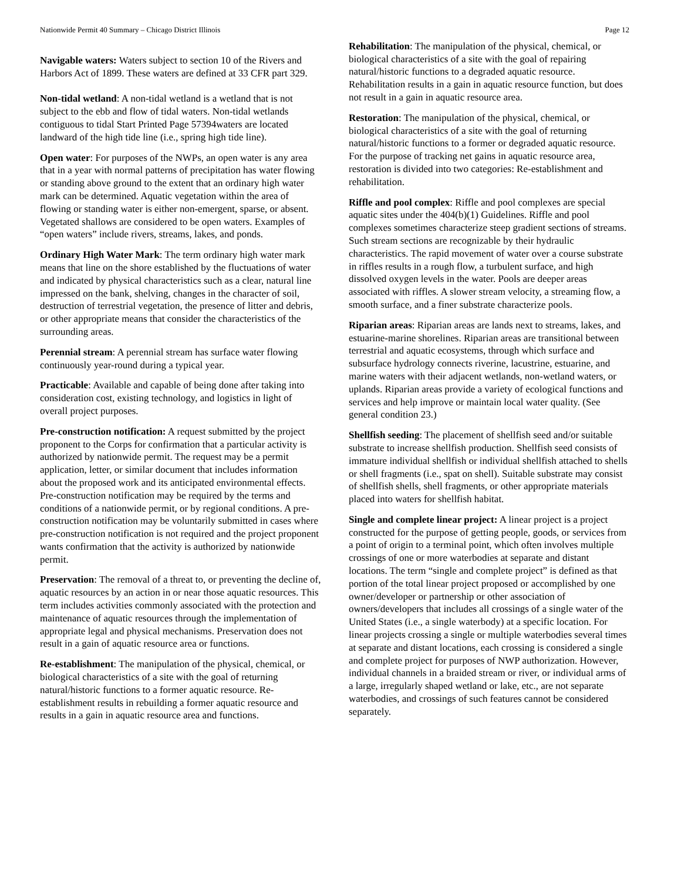Nationwide Permit 40 Summary – Chicago District Illinois
Navigable waters: Waters subject to section 10 of the Rivers and Harbors Act of 1899. These waters are defined at 33 CFR part 329.
Non-tidal wetland: A non-tidal wetland is a wetland that is not subject to the ebb and flow of tidal waters. Non-tidal wetlands contiguous to tidal Start Printed Page 57394waters are located landward of the high tide line (i.e., spring high tide line).
Open water: For purposes of the NWPs, an open water is any area that in a year with normal patterns of precipitation has water flowing or standing above ground to the extent that an ordinary high water mark can be determined. Aquatic vegetation within the area of flowing or standing water is either non-emergent, sparse, or absent. Vegetated shallows are considered to be open waters. Examples of “open waters” include rivers, streams, lakes, and ponds.
Ordinary High Water Mark: The term ordinary high water mark means that line on the shore established by the fluctuations of water and indicated by physical characteristics such as a clear, natural line impressed on the bank, shelving, changes in the character of soil, destruction of terrestrial vegetation, the presence of litter and debris, or other appropriate means that consider the characteristics of the surrounding areas.
Perennial stream: A perennial stream has surface water flowing continuously year-round during a typical year.
Practicable: Available and capable of being done after taking into consideration cost, existing technology, and logistics in light of overall project purposes.
Pre-construction notification: A request submitted by the project proponent to the Corps for confirmation that a particular activity is authorized by nationwide permit. The request may be a permit application, letter, or similar document that includes information about the proposed work and its anticipated environmental effects. Pre-construction notification may be required by the terms and conditions of a nationwide permit, or by regional conditions. A pre-construction notification may be voluntarily submitted in cases where pre-construction notification is not required and the project proponent wants confirmation that the activity is authorized by nationwide permit.
Preservation: The removal of a threat to, or preventing the decline of, aquatic resources by an action in or near those aquatic resources. This term includes activities commonly associated with the protection and maintenance of aquatic resources through the implementation of appropriate legal and physical mechanisms. Preservation does not result in a gain of aquatic resource area or functions.
Re-establishment: The manipulation of the physical, chemical, or biological characteristics of a site with the goal of returning natural/historic functions to a former aquatic resource. Re-establishment results in rebuilding a former aquatic resource and results in a gain in aquatic resource area and functions.
Page 12
Rehabilitation: The manipulation of the physical, chemical, or biological characteristics of a site with the goal of repairing natural/historic functions to a degraded aquatic resource. Rehabilitation results in a gain in aquatic resource function, but does not result in a gain in aquatic resource area.
Restoration: The manipulation of the physical, chemical, or biological characteristics of a site with the goal of returning natural/historic functions to a former or degraded aquatic resource. For the purpose of tracking net gains in aquatic resource area, restoration is divided into two categories: Re-establishment and rehabilitation.
Riffle and pool complex: Riffle and pool complexes are special aquatic sites under the 404(b)(1) Guidelines. Riffle and pool complexes sometimes characterize steep gradient sections of streams. Such stream sections are recognizable by their hydraulic characteristics. The rapid movement of water over a course substrate in riffles results in a rough flow, a turbulent surface, and high dissolved oxygen levels in the water. Pools are deeper areas associated with riffles. A slower stream velocity, a streaming flow, a smooth surface, and a finer substrate characterize pools.
Riparian areas: Riparian areas are lands next to streams, lakes, and estuarine-marine shorelines. Riparian areas are transitional between terrestrial and aquatic ecosystems, through which surface and subsurface hydrology connects riverine, lacustrine, estuarine, and marine waters with their adjacent wetlands, non-wetland waters, or uplands. Riparian areas provide a variety of ecological functions and services and help improve or maintain local water quality. (See general condition 23.)
Shellfish seeding: The placement of shellfish seed and/or suitable substrate to increase shellfish production. Shellfish seed consists of immature individual shellfish or individual shellfish attached to shells or shell fragments (i.e., spat on shell). Suitable substrate may consist of shellfish shells, shell fragments, or other appropriate materials placed into waters for shellfish habitat.
Single and complete linear project: A linear project is a project constructed for the purpose of getting people, goods, or services from a point of origin to a terminal point, which often involves multiple crossings of one or more waterbodies at separate and distant locations. The term “single and complete project” is defined as that portion of the total linear project proposed or accomplished by one owner/developer or partnership or other association of owners/developers that includes all crossings of a single water of the United States (i.e., a single waterbody) at a specific location. For linear projects crossing a single or multiple waterbodies several times at separate and distant locations, each crossing is considered a single and complete project for purposes of NWP authorization. However, individual channels in a braided stream or river, or individual arms of a large, irregularly shaped wetland or lake, etc., are not separate waterbodies, and crossings of such features cannot be considered separately.